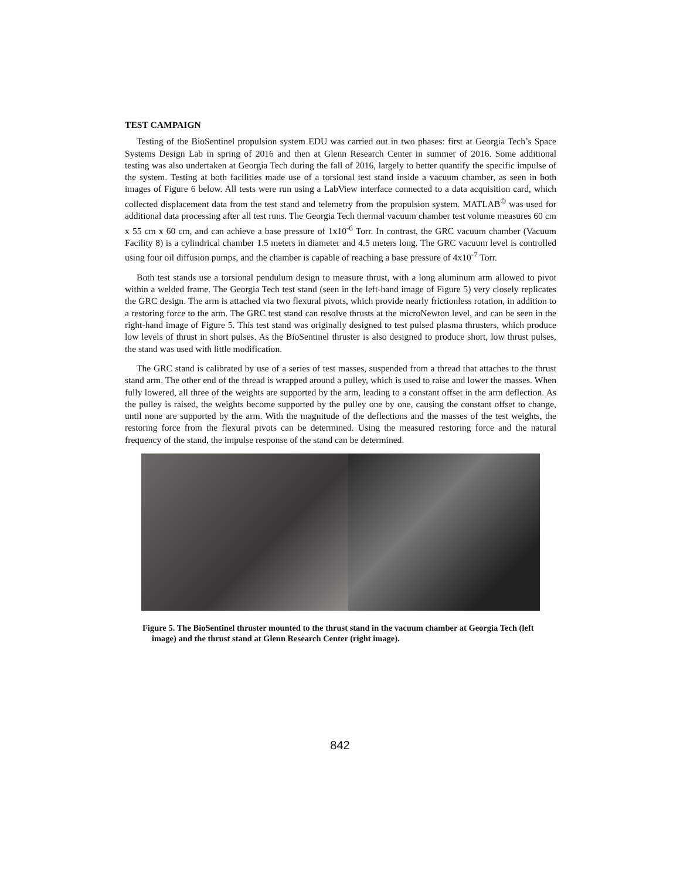TEST CAMPAIGN
Testing of the BioSentinel propulsion system EDU was carried out in two phases: first at Georgia Tech’s Space Systems Design Lab in spring of 2016 and then at Glenn Research Center in summer of 2016. Some additional testing was also undertaken at Georgia Tech during the fall of 2016, largely to better quantify the specific impulse of the system. Testing at both facilities made use of a torsional test stand inside a vacuum chamber, as seen in both images of Figure 6 below. All tests were run using a LabView interface connected to a data acquisition card, which collected displacement data from the test stand and telemetry from the propulsion system. MATLAB<sup>©</sup> was used for additional data processing after all test runs. The Georgia Tech thermal vacuum chamber test volume measures 60 cm x 55 cm x 60 cm, and can achieve a base pressure of 1x10<sup>-6</sup> Torr. In contrast, the GRC vacuum chamber (Vacuum Facility 8) is a cylindrical chamber 1.5 meters in diameter and 4.5 meters long. The GRC vacuum level is controlled using four oil diffusion pumps, and the chamber is capable of reaching a base pressure of 4x10<sup>-7</sup> Torr.
Both test stands use a torsional pendulum design to measure thrust, with a long aluminum arm allowed to pivot within a welded frame. The Georgia Tech test stand (seen in the left-hand image of Figure 5) very closely replicates the GRC design. The arm is attached via two flexural pivots, which provide nearly frictionless rotation, in addition to a restoring force to the arm. The GRC test stand can resolve thrusts at the microNewton level, and can be seen in the right-hand image of Figure 5. This test stand was originally designed to test pulsed plasma thrusters, which produce low levels of thrust in short pulses. As the BioSentinel thruster is also designed to produce short, low thrust pulses, the stand was used with little modification.
The GRC stand is calibrated by use of a series of test masses, suspended from a thread that attaches to the thrust stand arm. The other end of the thread is wrapped around a pulley, which is used to raise and lower the masses. When fully lowered, all three of the weights are supported by the arm, leading to a constant offset in the arm deflection. As the pulley is raised, the weights become supported by the pulley one by one, causing the constant offset to change, until none are supported by the arm. With the magnitude of the deflections and the masses of the test weights, the restoring force from the flexural pivots can be determined. Using the measured restoring force and the natural frequency of the stand, the impulse response of the stand can be determined.
Figure 5. The BioSentinel thruster mounted to the thrust stand in the vacuum chamber at Georgia Tech (left image) and the thrust stand at Glenn Research Center (right image).
842